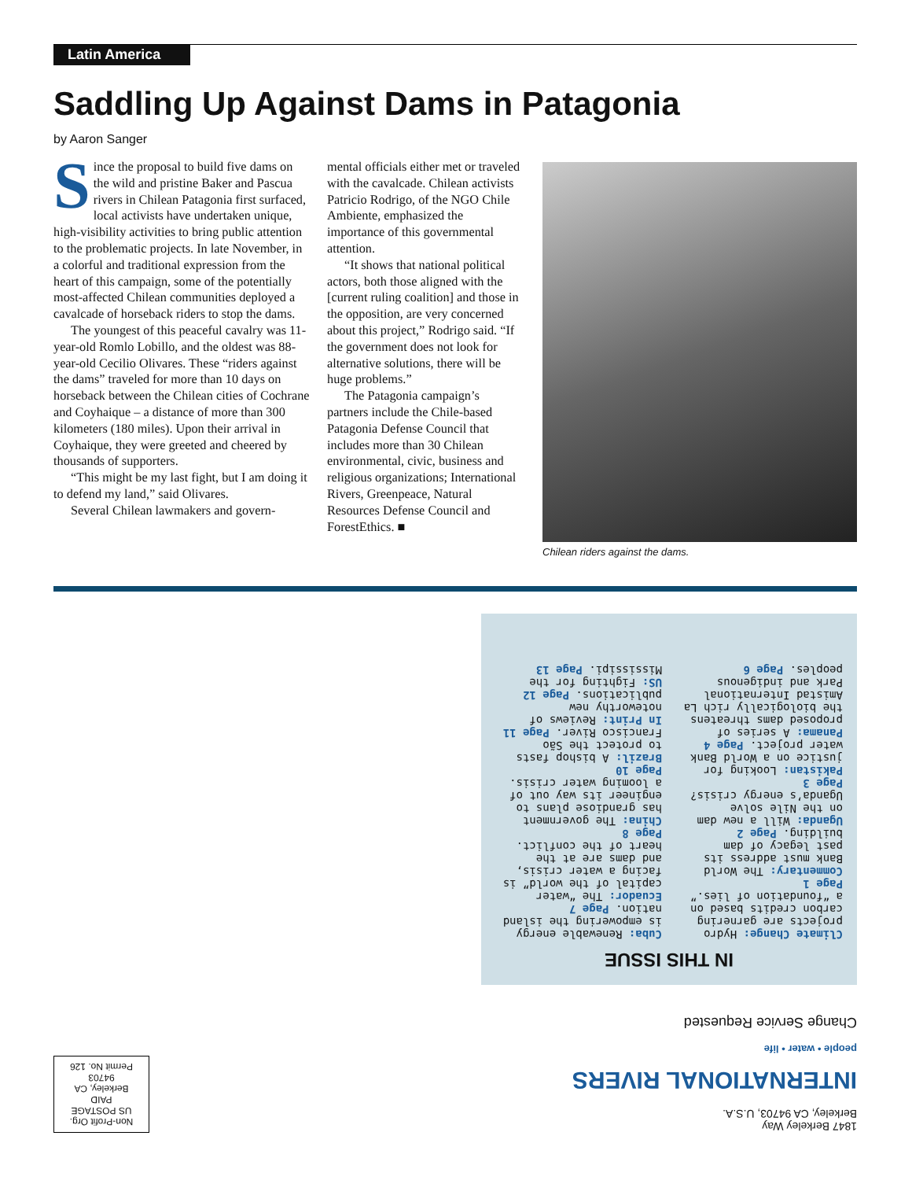Latin America
Saddling Up Against Dams in Patagonia
by Aaron Sanger
Since the proposal to build five dams on the wild and pristine Baker and Pascua rivers in Chilean Patagonia first surfaced, local activists have undertaken unique, high-visibility activities to bring public attention to the problematic projects. In late November, in a colorful and traditional expression from the heart of this campaign, some of the potentially most-affected Chilean communities deployed a cavalcade of horseback riders to stop the dams.
The youngest of this peaceful cavalry was 11-year-old Romlo Lobillo, and the oldest was 88-year-old Cecilio Olivares. These “riders against the dams” traveled for more than 10 days on horseback between the Chilean cities of Cochrane and Coyhaique – a distance of more than 300 kilometers (180 miles). Upon their arrival in Coyhaique, they were greeted and cheered by thousands of supporters.
“This might be my last fight, but I am doing it to defend my land,” said Olivares.
Several Chilean lawmakers and govern-
mental officials either met or traveled with the cavalcade. Chilean activists Patricio Rodrigo, of the NGO Chile Ambiente, emphasized the importance of this governmental attention.
“It shows that national political actors, both those aligned with the [current ruling coalition] and those in the opposition, are very concerned about this project,” Rodrigo said. “If the government does not look for alternative solutions, there will be huge problems.”
The Patagonia campaign’s partners include the Chile-based Patagonia Defense Council that includes more than 30 Chilean environmental, civic, business and religious organizations; International Rivers, Greenpeace, Natural Resources Defense Council and ForestEthics. ■
Chilean riders against the dams.
Non-Profit Org.
US POSTAGE
PAID
Berkeley, CA 94703
Permit No. 126
INTERNATIONAL RIVERS
people • water • life
1847 Berkeley Way
Berkeley, CA 94703, U.S.A.
Change Service Requested
IN THIS ISSUE
Climate Change: Hydro projects are garnering carbon credits based on a “foundation of lies.” Page 1
Commentary: The World Bank must address its past legacy of dam building. Page 2
Uganda: Will a new dam on the Nile solve Uganda’s energy crisis? Page 3
Pakistan: Looking for justice on a World Bank water project. Page 4
Panama: A series of proposed dams threatens the biologically rich La Amistad International Park and indigenous peoples. Page 6
Cuba: Renewable energy is empowering the island nation. Page 7
Ecuador: The “water capital of the world” is facing a water crisis, and dams are at the heart of the conflict. Page 8
China: The government has grandiose plans to engineer its way out of a looming water crisis. Page 10
Brazil: A bishop fasts to protect the São Francisco River. Page 11
In Print: Reviews of noteworthy new publications. Page 12
US: Fighting for the Mississipi. Page 13